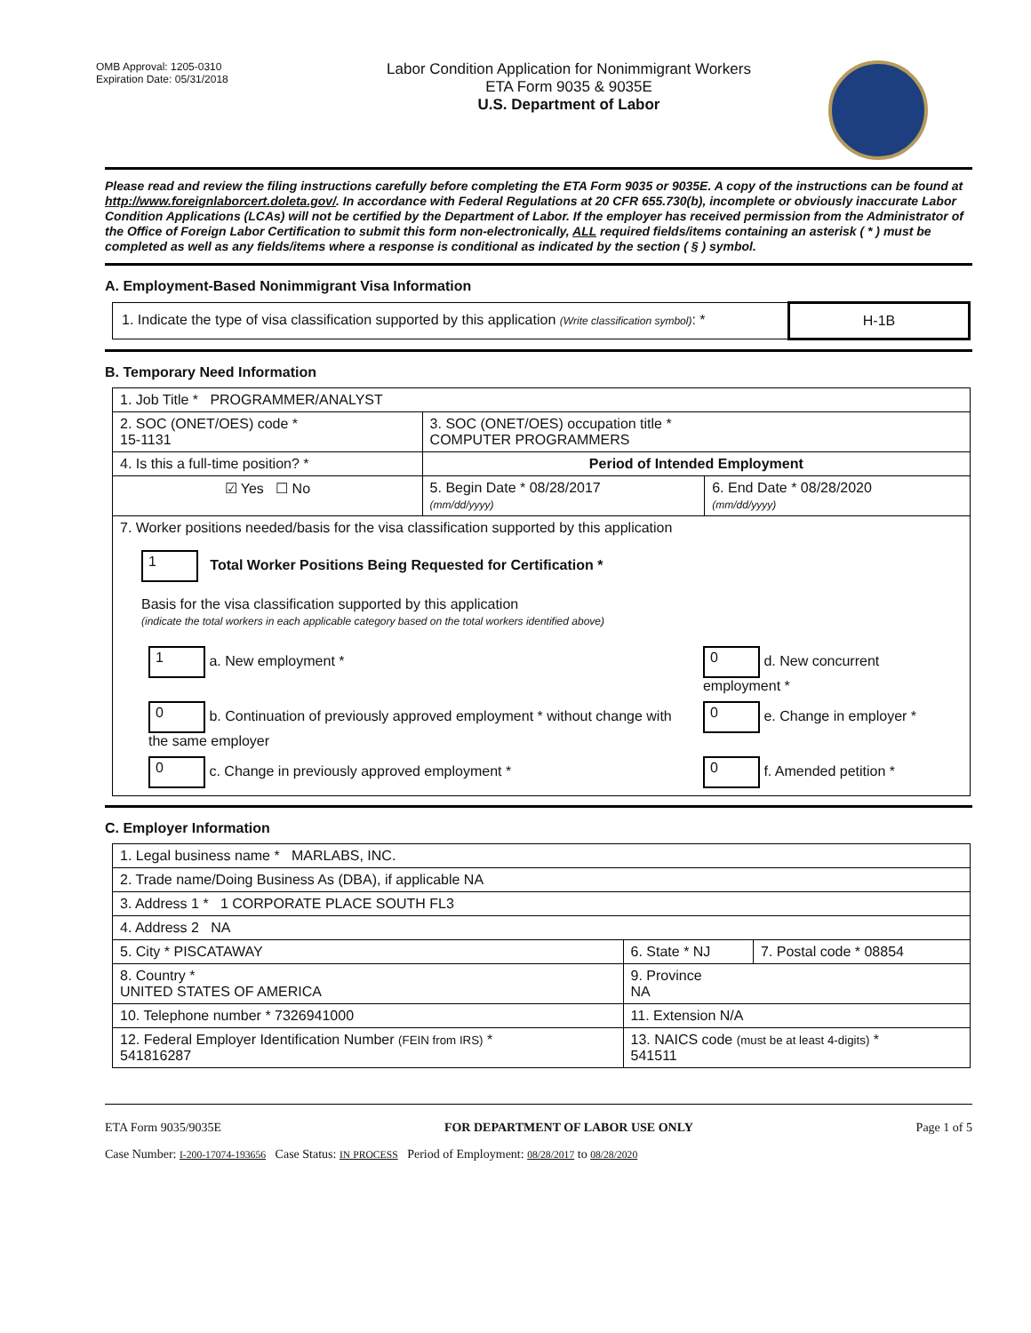OMB Approval: 1205-0310
Expiration Date: 05/31/2018
Labor Condition Application for Nonimmigrant Workers
ETA Form 9035 & 9035E
U.S. Department of Labor
Please read and review the filing instructions carefully before completing the ETA Form 9035 or 9035E. A copy of the instructions can be found at http://www.foreignlaborcert.doleta.gov/. In accordance with Federal Regulations at 20 CFR 655.730(b), incomplete or obviously inaccurate Labor Condition Applications (LCAs) will not be certified by the Department of Labor. If the employer has received permission from the Administrator of the Office of Foreign Labor Certification to submit this form non-electronically, ALL required fields/items containing an asterisk ( * ) must be completed as well as any fields/items where a response is conditional as indicated by the section ( § ) symbol.
A. Employment-Based Nonimmigrant Visa Information
| 1. Indicate the type of visa classification supported by this application (Write classification symbol) : * | H-1B |
B. Temporary Need Information
| 1. Job Title * PROGRAMMER/ANALYST | | |
| 2. SOC (ONET/OES) code * 15-1131 | 3. SOC (ONET/OES) occupation title * COMPUTER PROGRAMMERS | |
| 4. Is this a full-time position? * | Period of Intended Employment | |
| ☑ Yes ☐ No | 5. Begin Date * 08/28/2017 (mm/dd/yyyy) | 6. End Date * 08/28/2020 (mm/dd/yyyy) |
| 7. Worker positions needed/basis for the visa classification supported by this application 1 Total Worker Positions Being Requested for Certification * Basis for the visa classification supported by this application (indicate the total workers in each applicable category based on the total workers identified above) / 1 a. New employment * / 0 d. New concurrent employment * / / 0 b. Continuation of previously approved employment * without change with the same employer / 0 e. Change in employer * / / 0 c. Change in previously approved employment * / 0 f. Amended petition * / | | |
C. Employer Information
| 1. Legal business name * MARLABS, INC. | | |
| 2. Trade name/Doing Business As (DBA), if applicable NA | | |
| 3. Address 1 * 1 CORPORATE PLACE SOUTH FL3 | | |
| 4. Address 2 NA | | |
| 5. City * PISCATAWAY | 6. State * NJ | 7. Postal code * 08854 |
| 8. Country * UNITED STATES OF AMERICA | 9. Province NA | |
| 10. Telephone number * 7326941000 | 11. Extension N/A | |
| 12. Federal Employer Identification Number (FEIN from IRS) * 541816287 | 13. NAICS code (must be at least 4-digits) * 541511 | |
ETA Form 9035/9035E FOR DEPARTMENT OF LABOR USE ONLY Page 1 of 5
Case Number: I-200-17074-193656 Case Status: IN PROCESS Period of Employment: 08/28/2017 to 08/28/2020